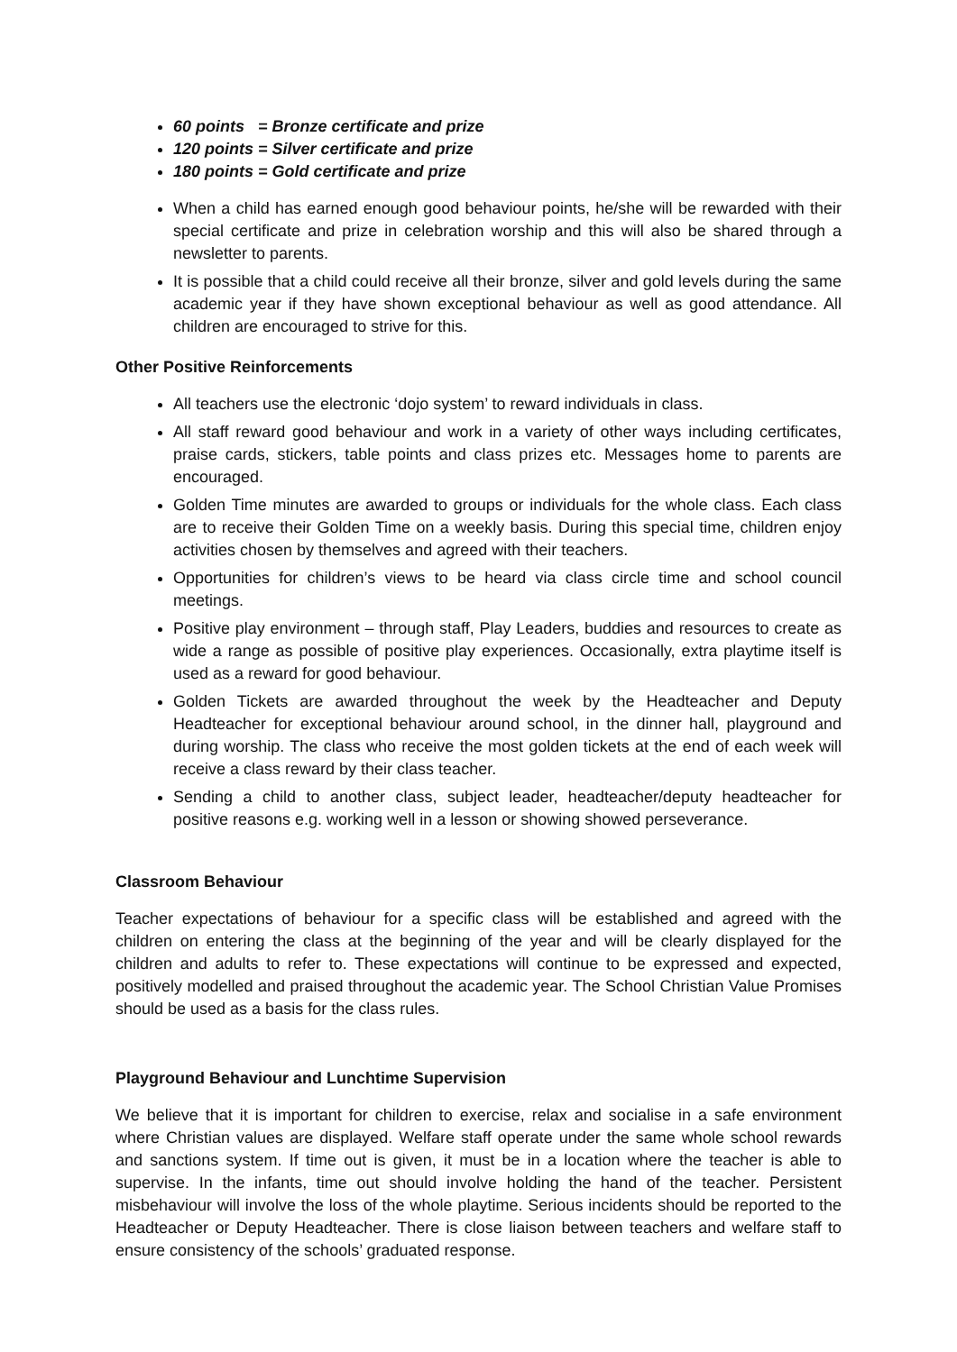60 points = Bronze certificate and prize
120 points = Silver certificate and prize
180 points = Gold certificate and prize
When a child has earned enough good behaviour points, he/she will be rewarded with their special certificate and prize in celebration worship and this will also be shared through a newsletter to parents.
It is possible that a child could receive all their bronze, silver and gold levels during the same academic year if they have shown exceptional behaviour as well as good attendance. All children are encouraged to strive for this.
Other Positive Reinforcements
All teachers use the electronic ‘dojo system’ to reward individuals in class.
All staff reward good behaviour and work in a variety of other ways including certificates, praise cards, stickers, table points and class prizes etc. Messages home to parents are encouraged.
Golden Time minutes are awarded to groups or individuals for the whole class. Each class are to receive their Golden Time on a weekly basis. During this special time, children enjoy activities chosen by themselves and agreed with their teachers.
Opportunities for children’s views to be heard via class circle time and school council meetings.
Positive play environment – through staff, Play Leaders, buddies and resources to create as wide a range as possible of positive play experiences. Occasionally, extra playtime itself is used as a reward for good behaviour.
Golden Tickets are awarded throughout the week by the Headteacher and Deputy Headteacher for exceptional behaviour around school, in the dinner hall, playground and during worship. The class who receive the most golden tickets at the end of each week will receive a class reward by their class teacher.
Sending a child to another class, subject leader, headteacher/deputy headteacher for positive reasons e.g. working well in a lesson or showing showed perseverance.
Classroom Behaviour
Teacher expectations of behaviour for a specific class will be established and agreed with the children on entering the class at the beginning of the year and will be clearly displayed for the children and adults to refer to. These expectations will continue to be expressed and expected, positively modelled and praised throughout the academic year. The School Christian Value Promises should be used as a basis for the class rules.
Playground Behaviour and Lunchtime Supervision
We believe that it is important for children to exercise, relax and socialise in a safe environment where Christian values are displayed. Welfare staff operate under the same whole school rewards and sanctions system. If time out is given, it must be in a location where the teacher is able to supervise. In the infants, time out should involve holding the hand of the teacher. Persistent misbehaviour will involve the loss of the whole playtime. Serious incidents should be reported to the Headteacher or Deputy Headteacher. There is close liaison between teachers and welfare staff to ensure consistency of the schools’ graduated response.